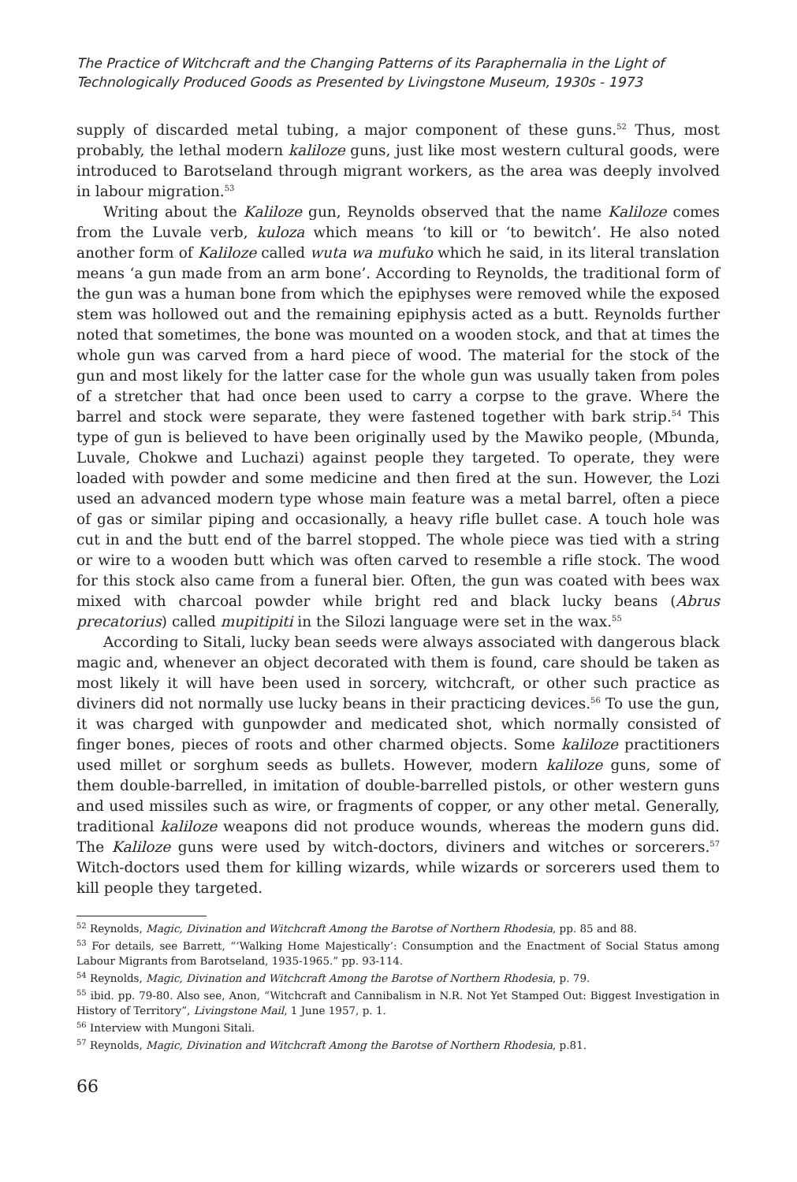The Practice of Witchcraft and the Changing Patterns of its Paraphernalia in the Light of Technologically Produced Goods as Presented by Livingstone Museum, 1930s - 1973
supply of discarded metal tubing, a major component of these guns.<sup>52</sup> Thus, most probably, the lethal modern kaliloze guns, just like most western cultural goods, were introduced to Barotseland through migrant workers, as the area was deeply involved in labour migration.<sup>53</sup>
Writing about the Kaliloze gun, Reynolds observed that the name Kaliloze comes from the Luvale verb, kuloza which means ‘to kill or ‘to bewitch’. He also noted another form of Kaliloze called wuta wa mufuko which he said, in its literal translation means ‘a gun made from an arm bone’. According to Reynolds, the traditional form of the gun was a human bone from which the epiphyses were removed while the exposed stem was hollowed out and the remaining epiphysis acted as a butt. Reynolds further noted that sometimes, the bone was mounted on a wooden stock, and that at times the whole gun was carved from a hard piece of wood. The material for the stock of the gun and most likely for the latter case for the whole gun was usually taken from poles of a stretcher that had once been used to carry a corpse to the grave. Where the barrel and stock were separate, they were fastened together with bark strip.<sup>54</sup> This type of gun is believed to have been originally used by the Mawiko people, (Mbunda, Luvale, Chokwe and Luchazi) against people they targeted. To operate, they were loaded with powder and some medicine and then fired at the sun. However, the Lozi used an advanced modern type whose main feature was a metal barrel, often a piece of gas or similar piping and occasionally, a heavy rifle bullet case. A touch hole was cut in and the butt end of the barrel stopped. The whole piece was tied with a string or wire to a wooden butt which was often carved to resemble a rifle stock. The wood for this stock also came from a funeral bier. Often, the gun was coated with bees wax mixed with charcoal powder while bright red and black lucky beans (Abrus precatorius) called mupitipiti in the Silozi language were set in the wax.<sup>55</sup>
According to Sitali, lucky bean seeds were always associated with dangerous black magic and, whenever an object decorated with them is found, care should be taken as most likely it will have been used in sorcery, witchcraft, or other such practice as diviners did not normally use lucky beans in their practicing devices.<sup>56</sup> To use the gun, it was charged with gunpowder and medicated shot, which normally consisted of finger bones, pieces of roots and other charmed objects. Some kaliloze practitioners used millet or sorghum seeds as bullets. However, modern kaliloze guns, some of them double-barrelled, in imitation of double-barrelled pistols, or other western guns and used missiles such as wire, or fragments of copper, or any other metal. Generally, traditional kaliloze weapons did not produce wounds, whereas the modern guns did. The Kaliloze guns were used by witch-doctors, diviners and witches or sorcerers.<sup>57</sup> Witch-doctors used them for killing wizards, while wizards or sorcerers used them to kill people they targeted.
<sup>52</sup> Reynolds, Magic, Divination and Witchcraft Among the Barotse of Northern Rhodesia, pp. 85 and 88.
<sup>53</sup> For details, see Barrett, “‘Walking Home Majestically’: Consumption and the Enactment of Social Status among Labour Migrants from Barotseland, 1935-1965.” pp. 93-114.
<sup>54</sup> Reynolds, Magic, Divination and Witchcraft Among the Barotse of Northern Rhodesia, p. 79.
<sup>55</sup> ibid. pp. 79-80. Also see, Anon, “Witchcraft and Cannibalism in N.R. Not Yet Stamped Out: Biggest Investigation in History of Territory”, Livingstone Mail, 1 June 1957, p. 1.
<sup>56</sup> Interview with Mungoni Sitali.
<sup>57</sup> Reynolds, Magic, Divination and Witchcraft Among the Barotse of Northern Rhodesia, p.81.
66